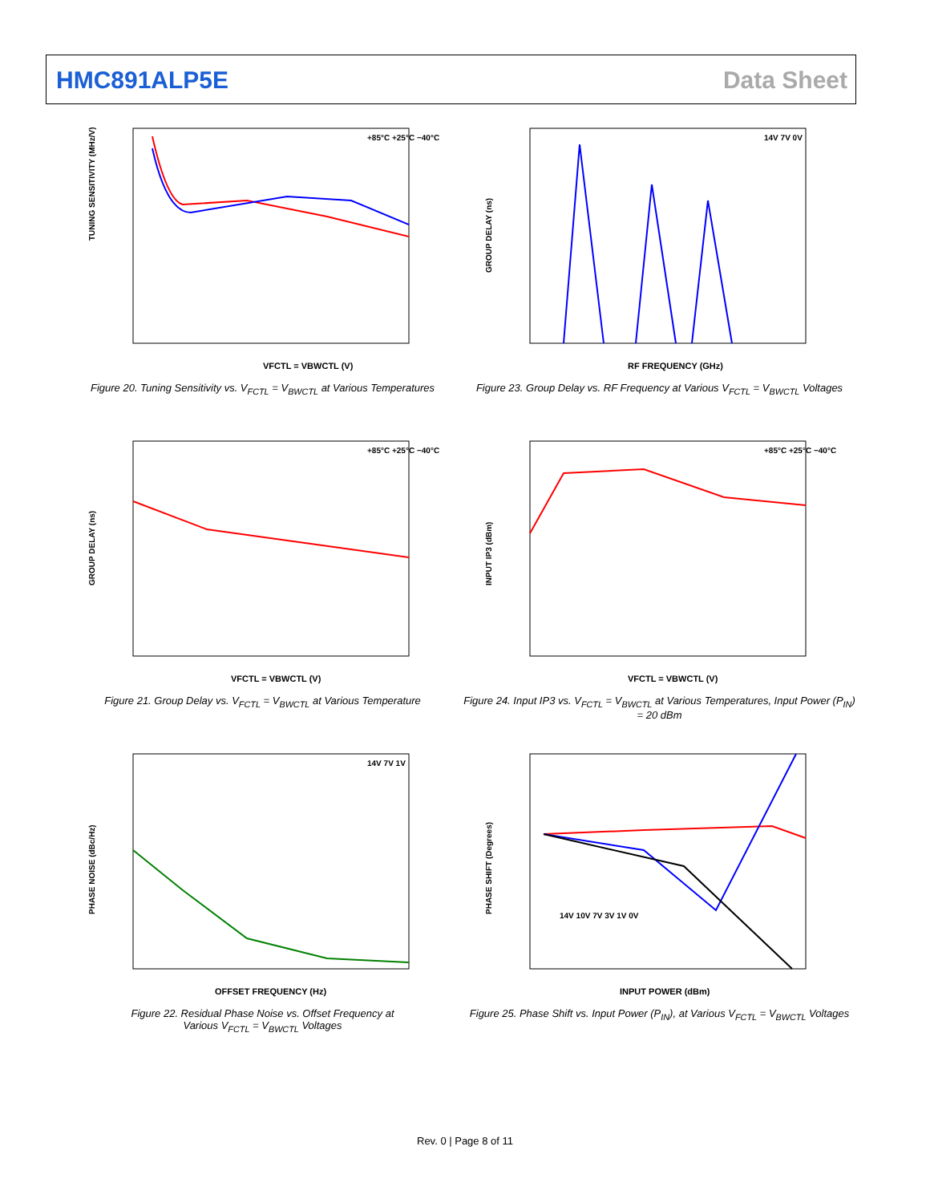HMC891ALP5E Data Sheet
+85°C +25°C −40°C
VFCTL = VBWCTL (V)
TUNING SENSITIVITY (MHz/V)
Figure 20. Tuning Sensitivity vs. V<sub>FCTL</sub> = V<sub>BWCTL</sub> at Various Temperatures
14V 7V 0V
RF FREQUENCY (GHz)
GROUP DELAY (ns)
Figure 23. Group Delay vs. RF Frequency at Various V<sub>FCTL</sub> = V<sub>BWCTL</sub> Voltages
+85°C +25°C −40°C
VFCTL = VBWCTL (V)
GROUP DELAY (ns)
Figure 21. Group Delay vs. V<sub>FCTL</sub> = V<sub>BWCTL</sub> at Various Temperature
+85°C +25°C −40°C
VFCTL = VBWCTL (V)
INPUT IP3 (dBm)
Figure 24. Input IP3 vs. V<sub>FCTL</sub> = V<sub>BWCTL</sub> at Various Temperatures, Input Power (P<sub>IN</sub>) = 20 dBm
14V 7V 1V
OFFSET FREQUENCY (Hz)
PHASE NOISE (dBc/Hz)
Figure 22. Residual Phase Noise vs. Offset Frequency at
Various V<sub>FCTL</sub> = V<sub>BWCTL</sub> Voltages
14V 10V 7V 3V 1V 0V
INPUT POWER (dBm)
PHASE SHIFT (Degrees)
Figure 25. Phase Shift vs. Input Power (P<sub>IN</sub>), at Various V<sub>FCTL</sub> = V<sub>BWCTL</sub> Voltages
Rev. 0 | Page 8 of 11